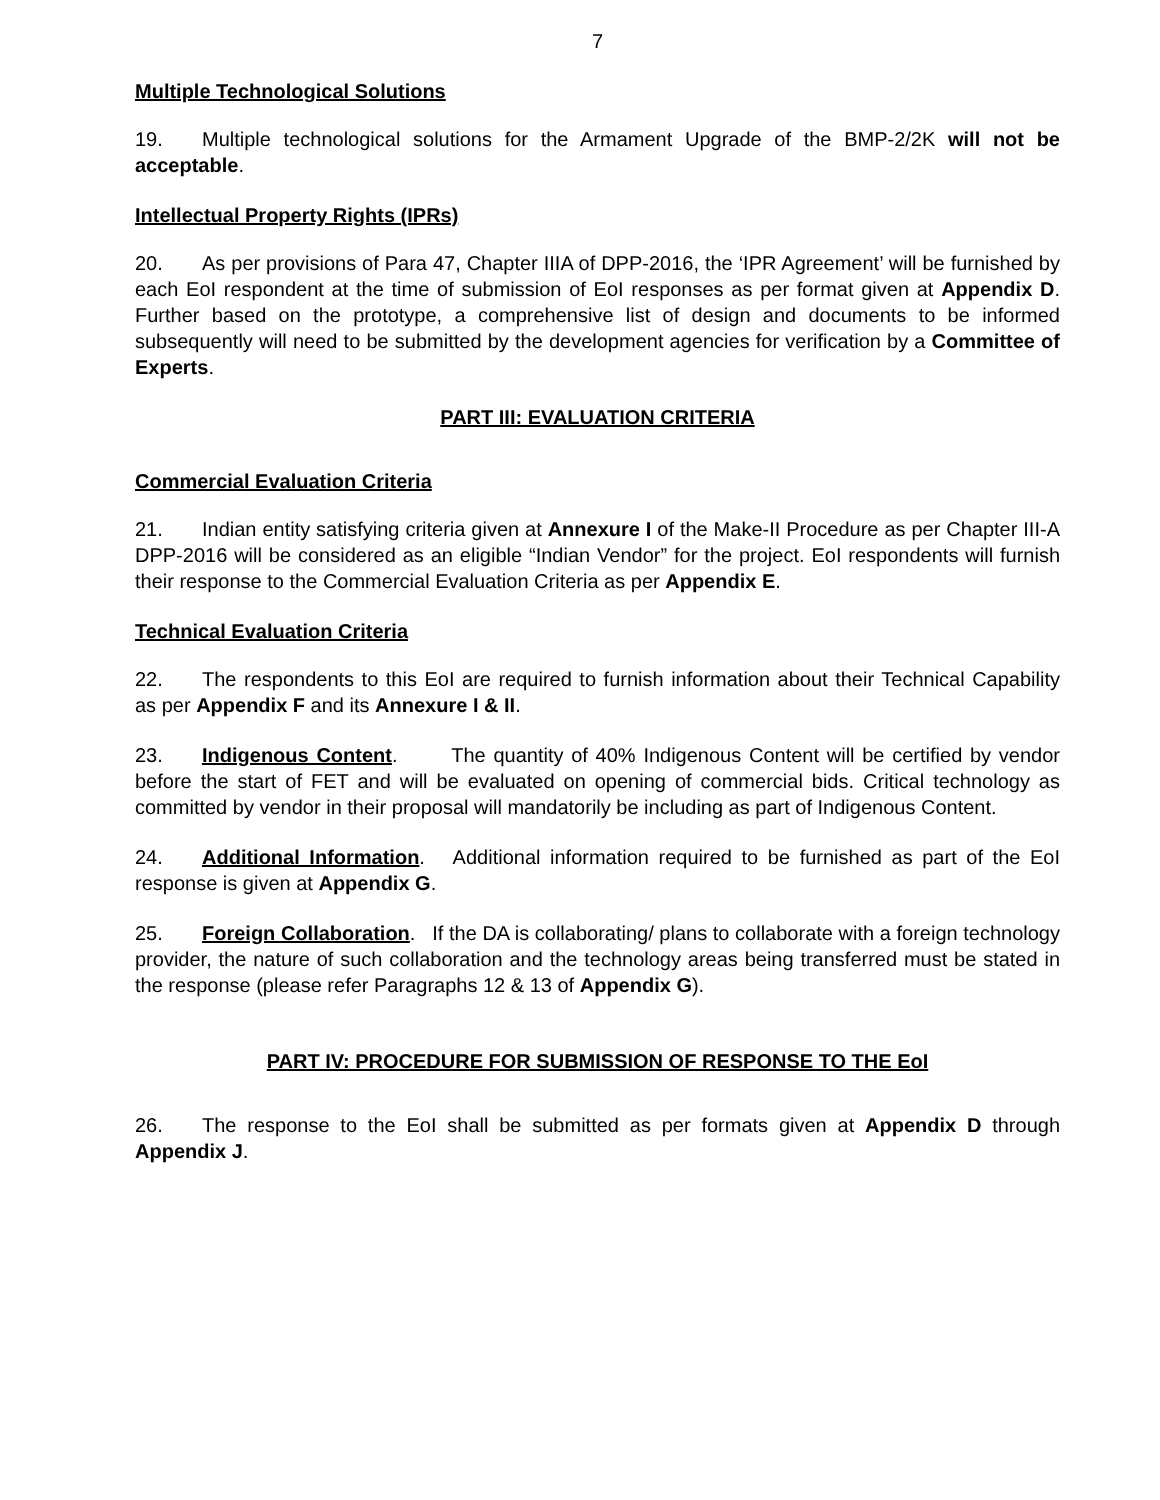7
Multiple Technological Solutions
19. Multiple technological solutions for the Armament Upgrade of the BMP-2/2K will not be acceptable.
Intellectual Property Rights (IPRs)
20. As per provisions of Para 47, Chapter IIIA of DPP-2016, the ‘IPR Agreement’ will be furnished by each EoI respondent at the time of submission of EoI responses as per format given at Appendix D. Further based on the prototype, a comprehensive list of design and documents to be informed subsequently will need to be submitted by the development agencies for verification by a Committee of Experts.
PART III: EVALUATION CRITERIA
Commercial Evaluation Criteria
21. Indian entity satisfying criteria given at Annexure I of the Make-II Procedure as per Chapter III-A DPP-2016 will be considered as an eligible “Indian Vendor” for the project. EoI respondents will furnish their response to the Commercial Evaluation Criteria as per Appendix E.
Technical Evaluation Criteria
22. The respondents to this EoI are required to furnish information about their Technical Capability as per Appendix F and its Annexure I & II.
23. Indigenous Content. The quantity of 40% Indigenous Content will be certified by vendor before the start of FET and will be evaluated on opening of commercial bids. Critical technology as committed by vendor in their proposal will mandatorily be including as part of Indigenous Content.
24. Additional Information. Additional information required to be furnished as part of the EoI response is given at Appendix G.
25. Foreign Collaboration. If the DA is collaborating/ plans to collaborate with a foreign technology provider, the nature of such collaboration and the technology areas being transferred must be stated in the response (please refer Paragraphs 12 & 13 of Appendix G).
PART IV: PROCEDURE FOR SUBMISSION OF RESPONSE TO THE EoI
26. The response to the EoI shall be submitted as per formats given at Appendix D through Appendix J.